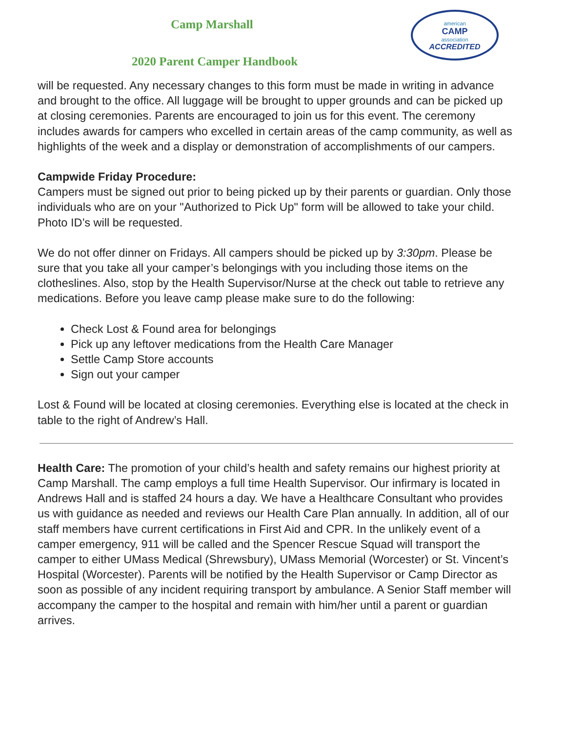Camp Marshall
american
CAMP
association
ACCREDITED
2020 Parent Camper Handbook
will be requested. Any necessary changes to this form must be made in writing in advance and brought to the office. All luggage will be brought to upper grounds and can be picked up at closing ceremonies. Parents are encouraged to join us for this event. The ceremony includes awards for campers who excelled in certain areas of the camp community, as well as highlights of the week and a display or demonstration of accomplishments of our campers.
Campwide Friday Procedure:
Campers must be signed out prior to being picked up by their parents or guardian. Only those individuals who are on your "Authorized to Pick Up" form will be allowed to take your child. Photo ID’s will be requested.
We do not offer dinner on Fridays. All campers should be picked up by 3:30pm. Please be sure that you take all your camper’s belongings with you including those items on the clotheslines. Also, stop by the Health Supervisor/Nurse at the check out table to retrieve any medications. Before you leave camp please make sure to do the following:
Check Lost & Found area for belongings
Pick up any leftover medications from the Health Care Manager
Settle Camp Store accounts
Sign out your camper
Lost & Found will be located at closing ceremonies. Everything else is located at the check in table to the right of Andrew’s Hall.
Health Care: The promotion of your child’s health and safety remains our highest priority at Camp Marshall. The camp employs a full time Health Supervisor. Our infirmary is located in Andrews Hall and is staffed 24 hours a day. We have a Healthcare Consultant who provides us with guidance as needed and reviews our Health Care Plan annually. In addition, all of our staff members have current certifications in First Aid and CPR. In the unlikely event of a camper emergency, 911 will be called and the Spencer Rescue Squad will transport the camper to either UMass Medical (Shrewsbury), UMass Memorial (Worcester) or St. Vincent’s Hospital (Worcester). Parents will be notified by the Health Supervisor or Camp Director as soon as possible of any incident requiring transport by ambulance. A Senior Staff member will accompany the camper to the hospital and remain with him/her until a parent or guardian arrives.